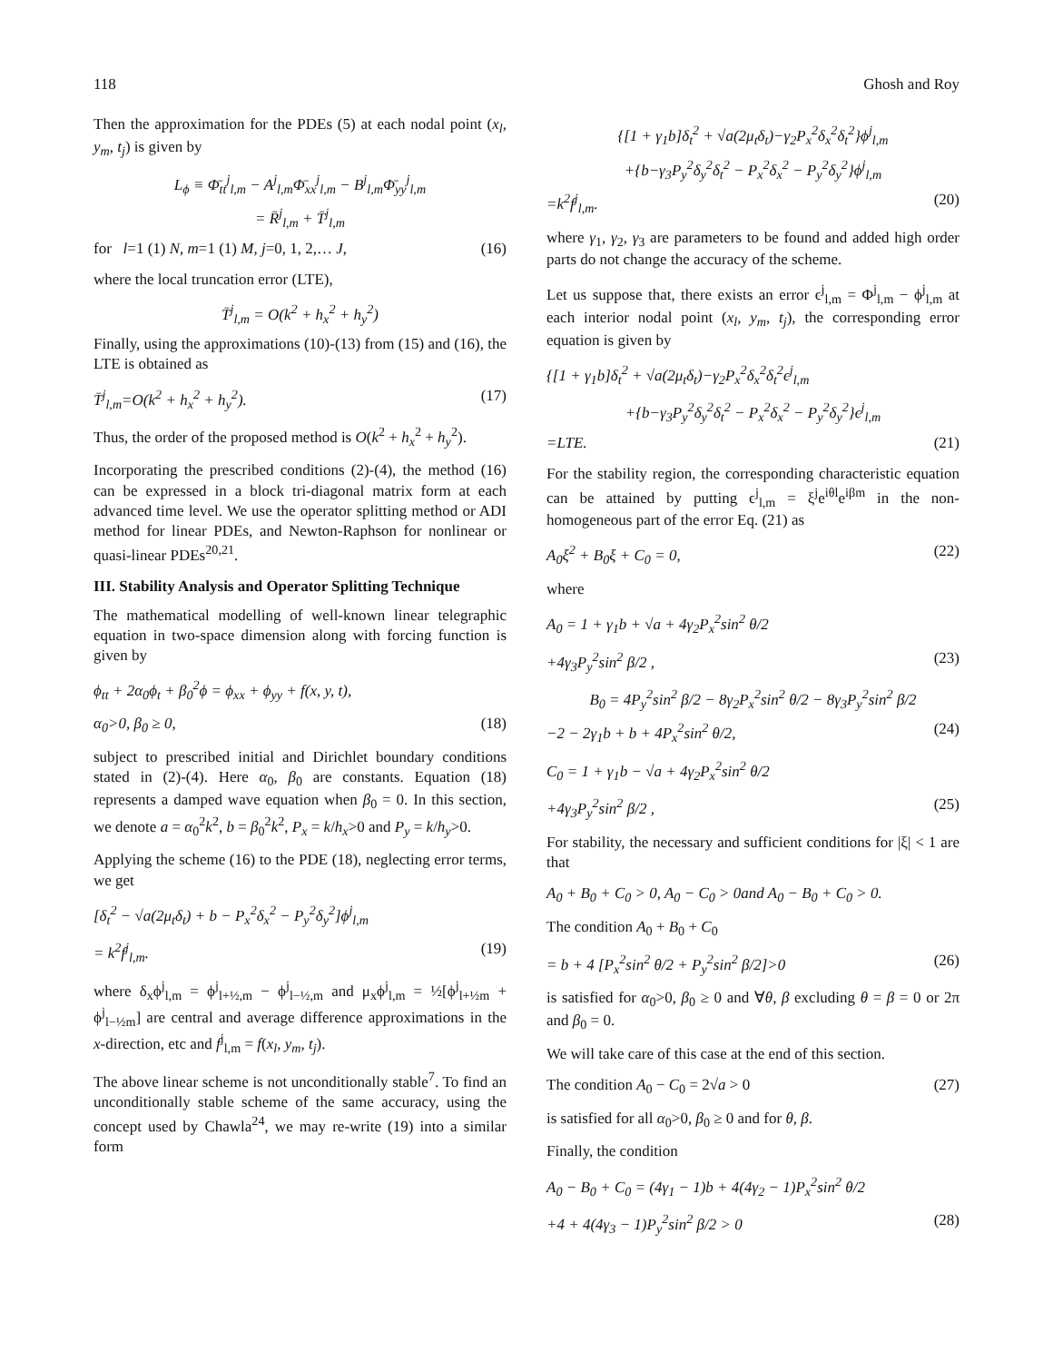118 Ghosh and Roy
Then the approximation for the PDEs (5) at each nodal point (x<sub>l</sub>, y<sub>m</sub>, t<sub>j</sub>) is given by
L<sub>ϕ</sub> ≡ Φ̄<sub>tt</sub><sup>j</sup><sub>l,m</sub> − A<sup>j</sup><sub>l,m</sub>Φ̄<sub>xx</sub><sup>j</sup><sub>l,m</sub> − B<sup>j</sup><sub>l,m</sub>Φ̄<sub>yy</sub><sup>j</sup><sub>l,m</sub>
= R̄<sup>j</sup><sub>l,m</sub> + T̄<sup>j</sup><sub>l,m</sub>
for l=1 (1) N, m=1 (1) M, j=0, 1, 2,… J, (16)
where the local truncation error (LTE),
T̄<sup>j</sup><sub>l,m</sub> = O(k<sup>2</sup> + h<sub>x</sub><sup>2</sup> + h<sub>y</sub><sup>2</sup>)
Finally, using the approximations (10)-(13) from (15) and (16), the LTE is obtained as
T̄<sup>j</sup><sub>l,m</sub>=O(k<sup>2</sup> + h<sub>x</sub><sup>2</sup> + h<sub>y</sub><sup>2</sup>). (17)
Thus, the order of the proposed method is O(k<sup>2</sup> + h<sub>x</sub><sup>2</sup> + h<sub>y</sub><sup>2</sup>).
Incorporating the prescribed conditions (2)-(4), the method (16) can be expressed in a block tri-diagonal matrix form at each advanced time level. We use the operator splitting method or ADI method for linear PDEs, and Newton-Raphson for nonlinear or quasi-linear PDEs<sup>20,21</sup>.
III. Stability Analysis and Operator Splitting Technique
The mathematical modelling of well-known linear telegraphic equation in two-space dimension along with forcing function is given by
ϕ<sub>tt</sub> + 2α<sub>0</sub>ϕ<sub>t</sub> + β<sub>0</sub><sup>2</sup>ϕ = ϕ<sub>xx</sub> + ϕ<sub>yy</sub> + f(x, y, t),
α<sub>0</sub>>0, β<sub>0</sub> ≥ 0, (18)
subject to prescribed initial and Dirichlet boundary conditions stated in (2)-(4). Here α<sub>0</sub>, β<sub>0</sub> are constants. Equation (18) represents a damped wave equation when β<sub>0</sub> = 0. In this section, we denote a = α<sub>0</sub><sup>2</sup>k<sup>2</sup>, b = β<sub>0</sub><sup>2</sup>k<sup>2</sup>, P<sub>x</sub> = k/h<sub>x</sub>>0 and P<sub>y</sub> = k/h<sub>y</sub>>0.
Applying the scheme (16) to the PDE (18), neglecting error terms, we get
[δ<sub>t</sub><sup>2</sup> − √a(2μ<sub>t</sub>δ<sub>t</sub>) + b − P<sub>x</sub><sup>2</sup>δ<sub>x</sub><sup>2</sup> − P<sub>y</sub><sup>2</sup>δ<sub>y</sub><sup>2</sup>]ϕ<sup>j</sup><sub>l,m</sub>
= k<sup>2</sup>f<sup>j</sup><sub>l,m</sub>. (19)
where δ<sub>x</sub>ϕ<sup>j</sup><sub>l,m</sub> = ϕ<sup>j</sup><sub>l+½,m</sub> − ϕ<sup>j</sup><sub>l−½,m</sub> and μ<sub>x</sub>ϕ<sup>j</sup><sub>l,m</sub> = ½[ϕ<sup>j</sup><sub>l+½m</sub> + ϕ<sup>j</sup><sub>l−½m</sub>] are central and average difference approximations in the x-direction, etc and f<sup>j</sup><sub>l,m</sub> = f(x<sub>l</sub>, y<sub>m</sub>, t<sub>j</sub>).
The above linear scheme is not unconditionally stable<sup>7</sup>. To find an unconditionally stable scheme of the same accuracy, using the concept used by Chawla<sup>24</sup>, we may re-write (19) into a similar form
{[1 + γ<sub>1</sub>b]δ<sub>t</sub><sup>2</sup> + √a(2μ<sub>t</sub>δ<sub>t</sub>)−γ<sub>2</sub>P<sub>x</sub><sup>2</sup>δ<sub>x</sub><sup>2</sup>δ<sub>t</sub><sup>2</sup>}ϕ<sup>j</sup><sub>l,m</sub>
+{b−γ<sub>3</sub>P<sub>y</sub><sup>2</sup>δ<sub>y</sub><sup>2</sup>δ<sub>t</sub><sup>2</sup> − P<sub>x</sub><sup>2</sup>δ<sub>x</sub><sup>2</sup> − P<sub>y</sub><sup>2</sup>δ<sub>y</sub><sup>2</sup>}ϕ<sup>j</sup><sub>l,m</sub>
=k<sup>2</sup>f<sup>j</sup><sub>l,m</sub>. (20)
where γ<sub>1</sub>, γ<sub>2</sub>, γ<sub>3</sub> are parameters to be found and added high order parts do not change the accuracy of the scheme.
Let us suppose that, there exists an error ϵ<sup>j</sup><sub>l,m</sub> = Φ<sup>j</sup><sub>l,m</sub> − ϕ<sup>j</sup><sub>l,m</sub> at each interior nodal point (x<sub>l</sub>, y<sub>m</sub>, t<sub>j</sub>), the corresponding error equation is given by
{[1 + γ<sub>1</sub>b]δ<sub>t</sub><sup>2</sup> + √a(2μ<sub>t</sub>δ<sub>t</sub>)−γ<sub>2</sub>P<sub>x</sub><sup>2</sup>δ<sub>x</sub><sup>2</sup>δ<sub>t</sub><sup>2</sup>ϵ<sup>j</sup><sub>l,m</sub>
+{b−γ<sub>3</sub>P<sub>y</sub><sup>2</sup>δ<sub>y</sub><sup>2</sup>δ<sub>t</sub><sup>2</sup> − P<sub>x</sub><sup>2</sup>δ<sub>x</sub><sup>2</sup> − P<sub>y</sub><sup>2</sup>δ<sub>y</sub><sup>2</sup>}ϵ<sup>j</sup><sub>l,m</sub>
=LTE. (21)
For the stability region, the corresponding characteristic equation can be attained by putting ϵ<sup>j</sup><sub>l,m</sub> = ξ<sup>j</sup>e<sup>iθl</sup>e<sup>iβm</sup> in the non-homogeneous part of the error Eq. (21) as
A<sub>0</sub>ξ<sup>2</sup> + B<sub>0</sub>ξ + C<sub>0</sub> = 0, (22)
where
A<sub>0</sub> = 1 + γ<sub>1</sub>b + √a + 4γ<sub>2</sub>P<sub>x</sub><sup>2</sup>sin<sup>2</sup> θ/2
+4γ<sub>3</sub>P<sub>y</sub><sup>2</sup>sin<sup>2</sup> β/2 , (23)
B<sub>0</sub> = 4P<sub>y</sub><sup>2</sup>sin<sup>2</sup> β/2 − 8γ<sub>2</sub>P<sub>x</sub><sup>2</sup>sin<sup>2</sup> θ/2 − 8γ<sub>3</sub>P<sub>y</sub><sup>2</sup>sin<sup>2</sup> β/2
−2 − 2γ<sub>1</sub>b + b + 4P<sub>x</sub><sup>2</sup>sin<sup>2</sup> θ/2, (24)
C<sub>0</sub> = 1 + γ<sub>1</sub>b − √a + 4γ<sub>2</sub>P<sub>x</sub><sup>2</sup>sin<sup>2</sup> θ/2
+4γ<sub>3</sub>P<sub>y</sub><sup>2</sup>sin<sup>2</sup> β/2 , (25)
For stability, the necessary and sufficient conditions for |ξ| < 1 are that
A<sub>0</sub> + B<sub>0</sub> + C<sub>0</sub> > 0, A<sub>0</sub> − C<sub>0</sub> > 0and A<sub>0</sub> − B<sub>0</sub> + C<sub>0</sub> > 0.
The condition A<sub>0</sub> + B<sub>0</sub> + C<sub>0</sub>
= b + 4 [P<sub>x</sub><sup>2</sup>sin<sup>2</sup> θ/2 + P<sub>y</sub><sup>2</sup>sin<sup>2</sup> β/2]>0 (26)
is satisfied for α<sub>0</sub>>0, β<sub>0</sub> ≥ 0 and ∀θ, β excluding θ = β = 0 or 2π and β<sub>0</sub> = 0.
We will take care of this case at the end of this section.
The condition A<sub>0</sub> − C<sub>0</sub> = 2√a > 0 (27)
is satisfied for all α<sub>0</sub>>0, β<sub>0</sub> ≥ 0 and for θ, β.
Finally, the condition
A<sub>0</sub> − B<sub>0</sub> + C<sub>0</sub> = (4γ<sub>1</sub> − 1)b + 4(4γ<sub>2</sub> − 1)P<sub>x</sub><sup>2</sup>sin<sup>2</sup> θ/2
+4 + 4(4γ<sub>3</sub> − 1)P<sub>y</sub><sup>2</sup>sin<sup>2</sup> β/2 > 0 (28)